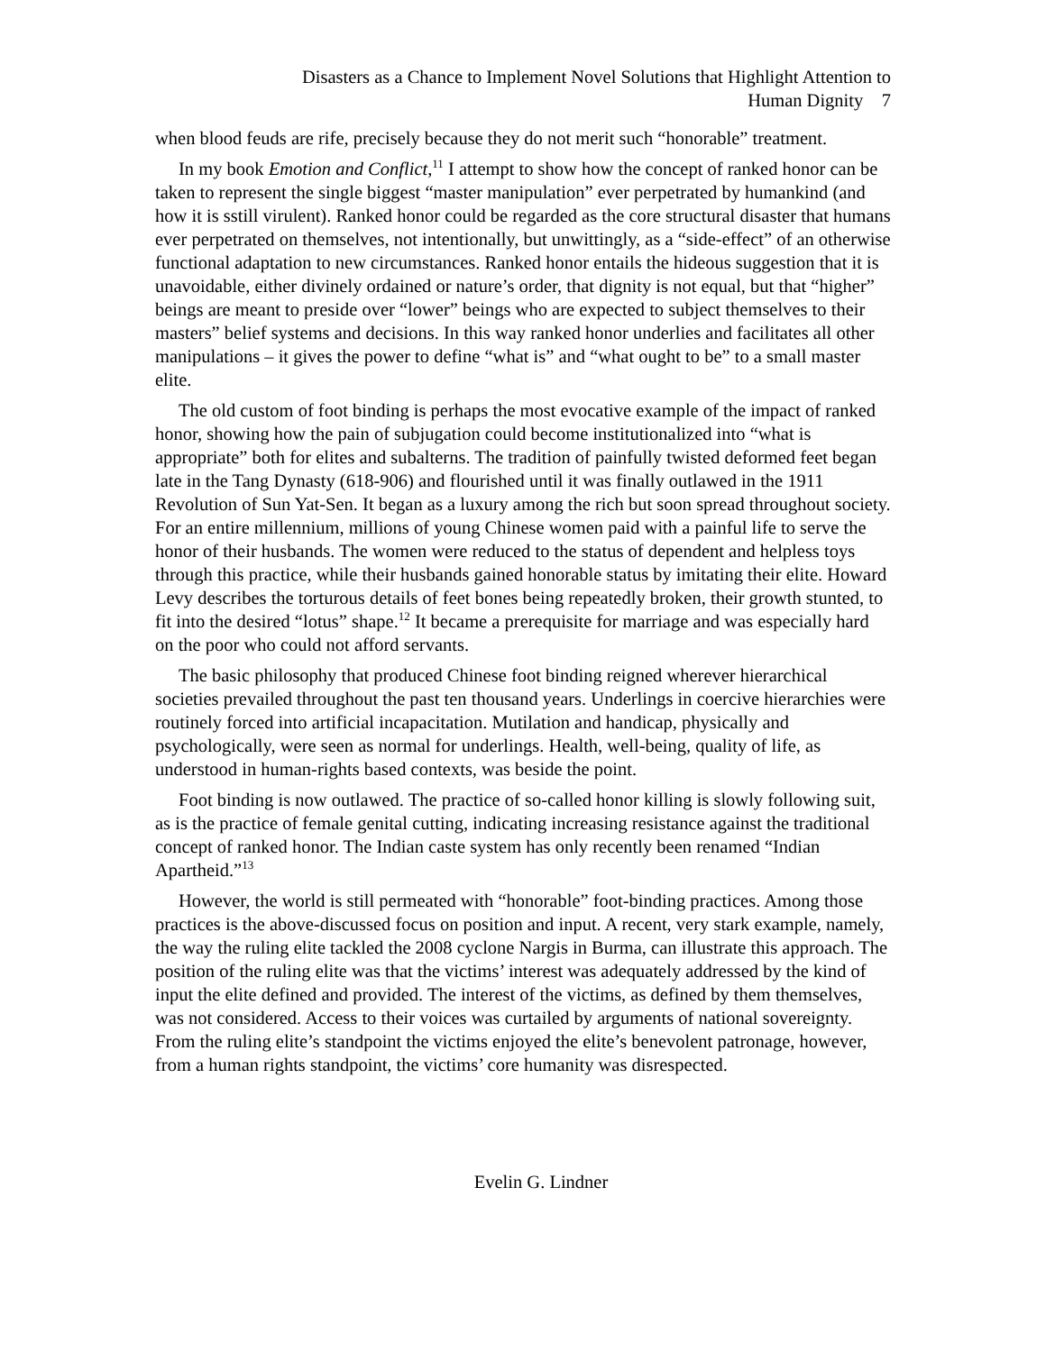Disasters as a Chance to Implement Novel Solutions that Highlight Attention to
Human Dignity 7
when blood feuds are rife, precisely because they do not merit such “honorable” treatment.
In my book Emotion and Conflict,<sup>11</sup> I attempt to show how the concept of ranked honor can be taken to represent the single biggest “master manipulation” ever perpetrated by humankind (and how it is sstill virulent). Ranked honor could be regarded as the core structural disaster that humans ever perpetrated on themselves, not intentionally, but unwittingly, as a “side-effect” of an otherwise functional adaptation to new circumstances. Ranked honor entails the hideous suggestion that it is unavoidable, either divinely ordained or nature’s order, that dignity is not equal, but that “higher” beings are meant to preside over “lower” beings who are expected to subject themselves to their masters” belief systems and decisions. In this way ranked honor underlies and facilitates all other manipulations – it gives the power to define “what is” and “what ought to be” to a small master elite.
The old custom of foot binding is perhaps the most evocative example of the impact of ranked honor, showing how the pain of subjugation could become institutionalized into “what is appropriate” both for elites and subalterns. The tradition of painfully twisted deformed feet began late in the Tang Dynasty (618-906) and flourished until it was finally outlawed in the 1911 Revolution of Sun Yat-Sen. It began as a luxury among the rich but soon spread throughout society. For an entire millennium, millions of young Chinese women paid with a painful life to serve the honor of their husbands. The women were reduced to the status of dependent and helpless toys through this practice, while their husbands gained honorable status by imitating their elite. Howard Levy describes the torturous details of feet bones being repeatedly broken, their growth stunted, to fit into the desired “lotus” shape.<sup>12</sup> It became a prerequisite for marriage and was especially hard on the poor who could not afford servants.
The basic philosophy that produced Chinese foot binding reigned wherever hierarchical societies prevailed throughout the past ten thousand years. Underlings in coercive hierarchies were routinely forced into artificial incapacitation. Mutilation and handicap, physically and psychologically, were seen as normal for underlings. Health, well-being, quality of life, as understood in human-rights based contexts, was beside the point.
Foot binding is now outlawed. The practice of so-called honor killing is slowly following suit, as is the practice of female genital cutting, indicating increasing resistance against the traditional concept of ranked honor. The Indian caste system has only recently been renamed “Indian Apartheid.”<sup>13</sup>
However, the world is still permeated with “honorable” foot-binding practices. Among those practices is the above-discussed focus on position and input. A recent, very stark example, namely, the way the ruling elite tackled the 2008 cyclone Nargis in Burma, can illustrate this approach. The position of the ruling elite was that the victims’ interest was adequately addressed by the kind of input the elite defined and provided. The interest of the victims, as defined by them themselves, was not considered. Access to their voices was curtailed by arguments of national sovereignty. From the ruling elite’s standpoint the victims enjoyed the elite’s benevolent patronage, however, from a human rights standpoint, the victims’ core humanity was disrespected.
Evelin G. Lindner